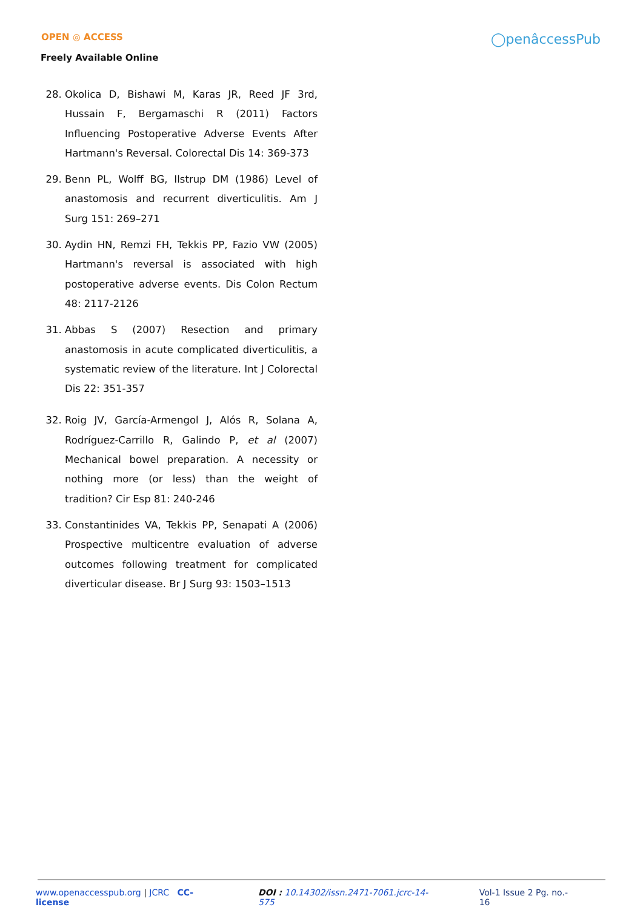OPEN ◎ ACCESS
Freely Available Online
◯penâccessPub
28. Okolica D, Bishawi M, Karas JR, Reed JF 3rd, Hussain F, Bergamaschi R (2011) Factors Influencing Postoperative Adverse Events After Hartmann's Reversal. Colorectal Dis 14: 369-373
29. Benn PL, Wolff BG, Ilstrup DM (1986) Level of anastomosis and recurrent diverticulitis. Am J Surg 151: 269–271
30. Aydin HN, Remzi FH, Tekkis PP, Fazio VW (2005) Hartmann's reversal is associated with high postoperative adverse events. Dis Colon Rectum 48: 2117-2126
31. Abbas S (2007) Resection and primary anastomosis in acute complicated diverticulitis, a systematic review of the literature. Int J Colorectal Dis 22: 351-357
32. Roig JV, García-Armengol J, Alós R, Solana A, Rodríguez-Carrillo R, Galindo P, et al (2007) Mechanical bowel preparation. A necessity or nothing more (or less) than the weight of tradition? Cir Esp 81: 240-246
33. Constantinides VA, Tekkis PP, Senapati A (2006) Prospective multicentre evaluation of adverse outcomes following treatment for complicated diverticular disease. Br J Surg 93: 1503–1513
www.openaccesspub.org | JCRC CC-license DOI : 10.14302/issn.2471-7061.jcrc-14-575 Vol-1 Issue 2 Pg. no.- 16